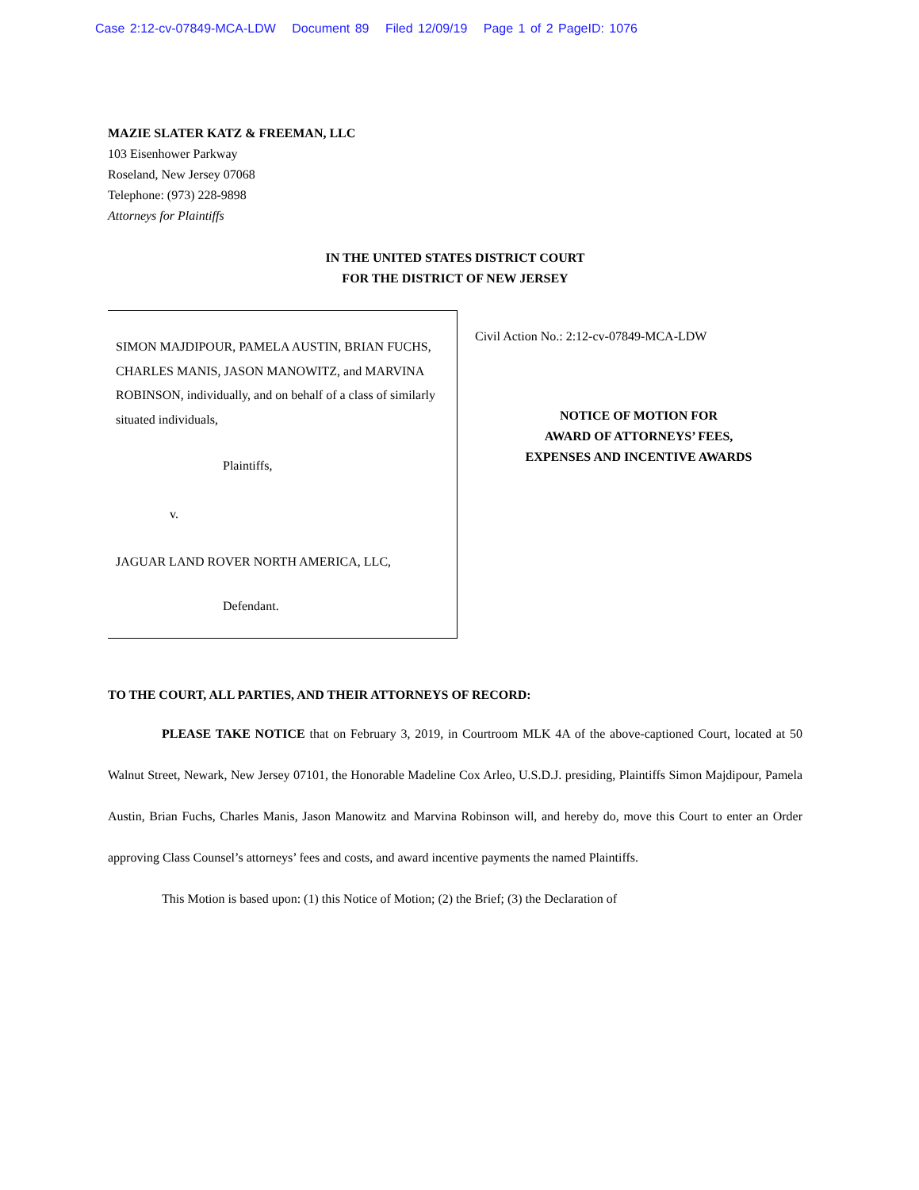Case 2:12-cv-07849-MCA-LDW Document 89 Filed 12/09/19 Page 1 of 2 PageID: 1076
MAZIE SLATER KATZ & FREEMAN, LLC
103 Eisenhower Parkway
Roseland, New Jersey 07068
Telephone: (973) 228-9898
Attorneys for Plaintiffs
IN THE UNITED STATES DISTRICT COURT
FOR THE DISTRICT OF NEW JERSEY
SIMON MAJDIPOUR, PAMELA AUSTIN, BRIAN FUCHS, CHARLES MANIS, JASON MANOWITZ, and MARVINA ROBINSON, individually, and on behalf of a class of similarly situated individuals,
Plaintiffs,
v.
JAGUAR LAND ROVER NORTH AMERICA, LLC,
Defendant.
Civil Action No.: 2:12-cv-07849-MCA-LDW
NOTICE OF MOTION FOR
AWARD OF ATTORNEYS’ FEES,
EXPENSES AND INCENTIVE AWARDS
TO THE COURT, ALL PARTIES, AND THEIR ATTORNEYS OF RECORD:
PLEASE TAKE NOTICE that on February 3, 2019, in Courtroom MLK 4A of the above-captioned Court, located at 50 Walnut Street, Newark, New Jersey 07101, the Honorable Madeline Cox Arleo, U.S.D.J. presiding, Plaintiffs Simon Majdipour, Pamela Austin, Brian Fuchs, Charles Manis, Jason Manowitz and Marvina Robinson will, and hereby do, move this Court to enter an Order approving Class Counsel’s attorneys’ fees and costs, and award incentive payments the named Plaintiffs.
This Motion is based upon: (1) this Notice of Motion; (2) the Brief; (3) the Declaration of